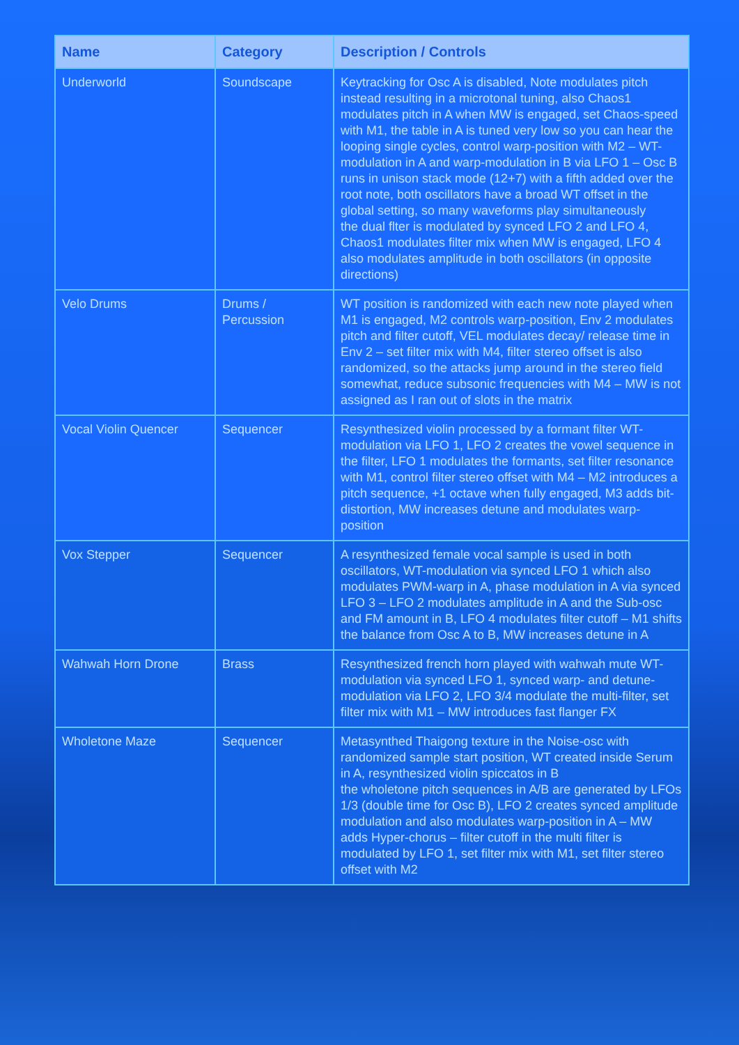| Name | Category | Description / Controls |
| --- | --- | --- |
| Underworld | Soundscape | Keytracking for Osc A is disabled, Note modulates pitch instead resulting in a microtonal tuning, also Chaos1 modulates pitch in A when MW is engaged, set Chaos-speed with M1, the table in A is tuned very low so you can hear the looping single cycles, control warp-position with M2 – WT-modulation in A and warp-modulation in B via LFO 1 – Osc B runs in unison stack mode (12+7) with a fifth added over the root note, both oscillators have a broad WT offset in the global setting, so many waveforms play simultaneously the dual flter is modulated by synced LFO 2 and LFO 4, Chaos1 modulates filter mix when MW is engaged, LFO 4 also modulates amplitude in both oscillators (in opposite directions) |
| Velo Drums | Drums / Percussion | WT position is randomized with each new note played when M1 is engaged, M2 controls warp-position, Env 2 modulates pitch and filter cutoff, VEL modulates decay/ release time in Env 2 – set filter mix with M4, filter stereo offset is also randomized, so the attacks jump around in the stereo field somewhat, reduce subsonic frequencies with M4 – MW is not assigned as I ran out of slots in the matrix |
| Vocal Violin Quencer | Sequencer | Resynthesized violin processed by a formant filter WT-modulation via LFO 1, LFO 2 creates the vowel sequence in the filter, LFO 1 modulates the formants, set filter resonance with M1, control filter stereo offset with M4 – M2 introduces a pitch sequence, +1 octave when fully engaged, M3 adds bit-distortion, MW increases detune and modulates warp-position |
| Vox Stepper | Sequencer | A resynthesized female vocal sample is used in both oscillators, WT-modulation via synced LFO 1 which also modulates PWM-warp in A, phase modulation in A via synced LFO 3 – LFO 2 modulates amplitude in A and the Sub-osc and FM amount in B, LFO 4 modulates filter cutoff – M1 shifts the balance from Osc A to B, MW increases detune in A |
| Wahwah Horn Drone | Brass | Resynthesized french horn played with wahwah mute WT-modulation via synced LFO 1, synced warp- and detune-modulation via LFO 2, LFO 3/4 modulate the multi-filter, set filter mix with M1 – MW introduces fast flanger FX |
| Wholetone Maze | Sequencer | Metasynthed Thaigong texture in the Noise-osc with randomized sample start position, WT created inside Serum in A, resynthesized violin spiccatos in B the wholetone pitch sequences in A/B are generated by LFOs 1/3 (double time for Osc B), LFO 2 creates synced amplitude modulation and also modulates warp-position in A – MW adds Hyper-chorus – filter cutoff in the multi filter is modulated by LFO 1, set filter mix with M1, set filter stereo offset with M2 |